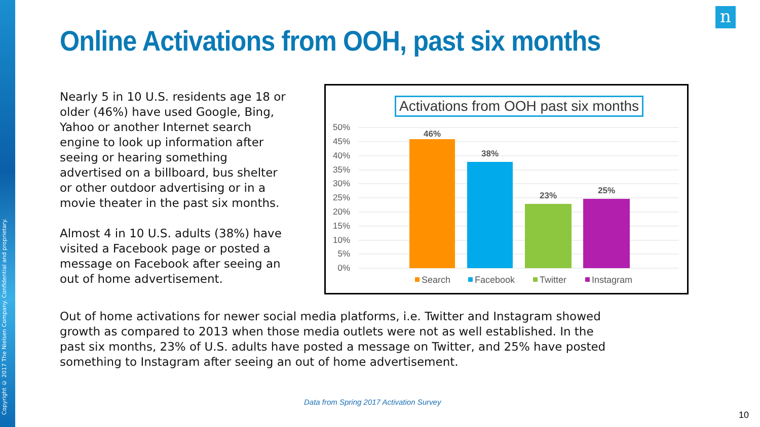Copyright © 2017 The Nielsen Company. Confidential and proprietary.
n
Online Activations from OOH, past six months
Nearly 5 in 10 U.S. residents age 18 or older (46%) have used Google, Bing, Yahoo or another Internet search engine to look up information after seeing or hearing something advertised on a billboard, bus shelter or other outdoor advertising or in a movie theater in the past six months.
Almost 4 in 10 U.S. adults (38%) have visited a Facebook page or posted a message on Facebook after seeing an out of home advertisement.
Activations from OOH past six months
50%
45%
40%
35%
30%
25%
20%
15%
10%
5%
0%
46%
38%
23%
25%
Search
Facebook
Twitter
Instagram
Out of home activations for newer social media platforms, i.e. Twitter and Instagram showed growth as compared to 2013 when those media outlets were not as well established. In the past six months, 23% of U.S. adults have posted a message on Twitter, and 25% have posted something to Instagram after seeing an out of home advertisement.
Data from Spring 2017 Activation Survey
10